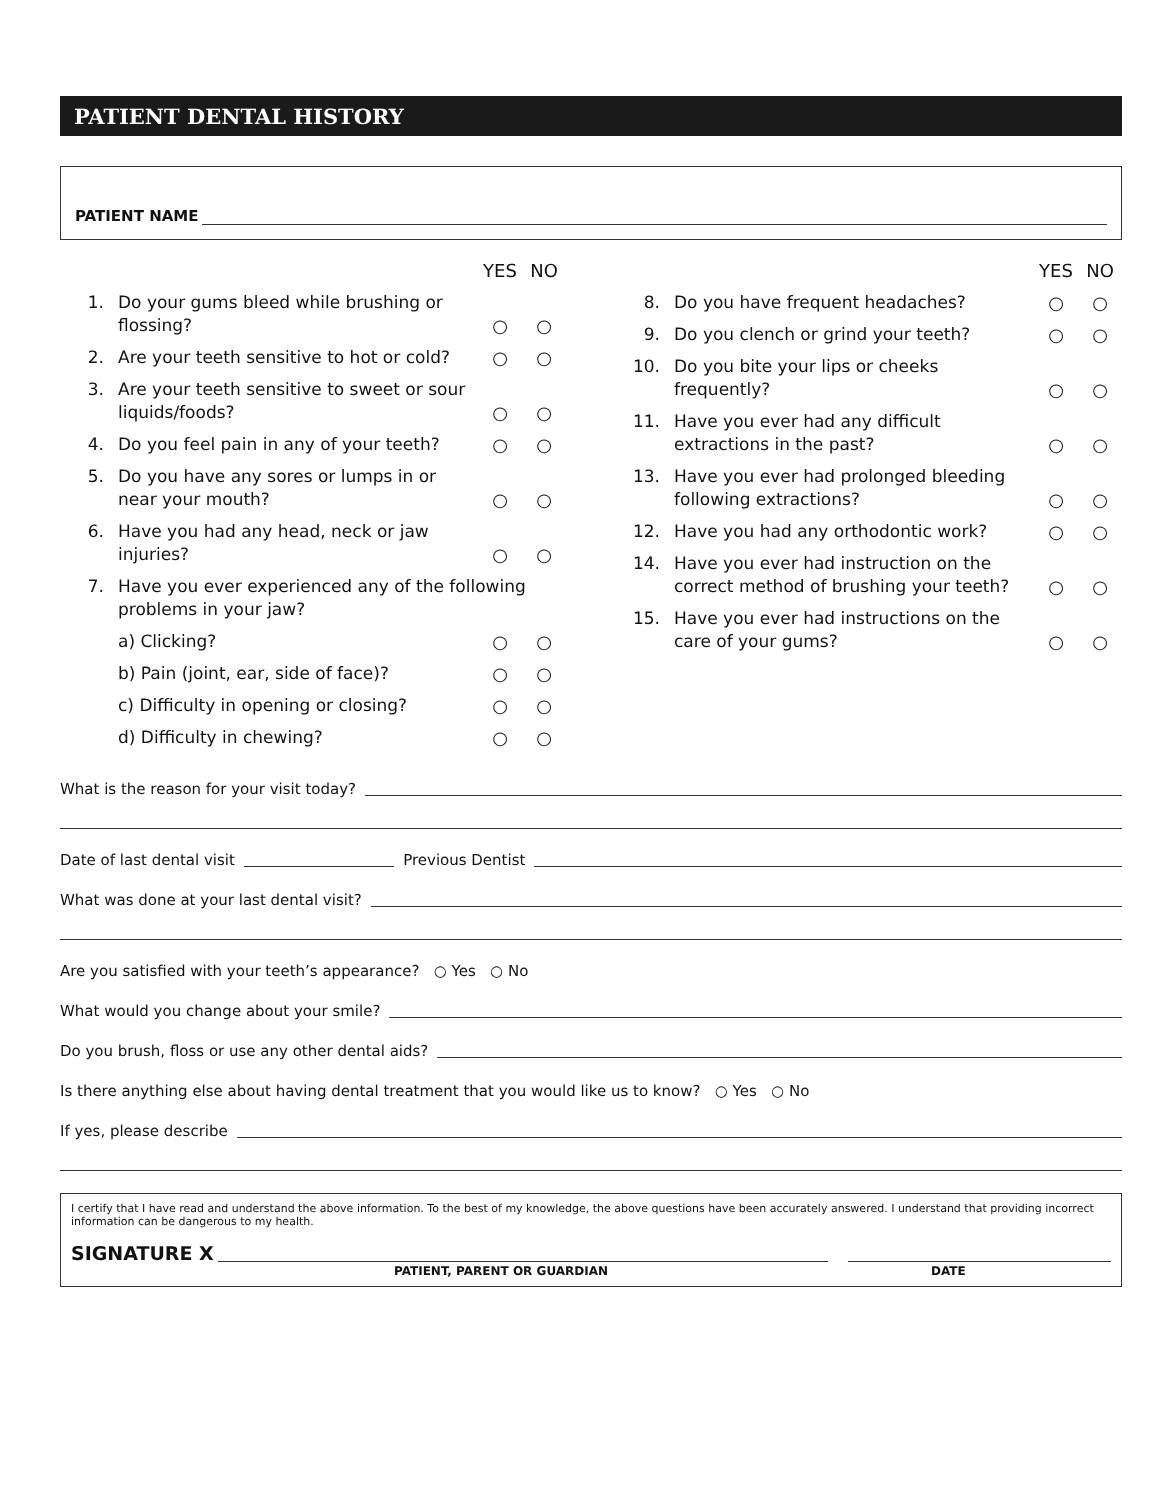PATIENT DENTAL HISTORY
PATIENT NAME
YES NO
1. Do your gums bleed while brushing or flossing? ○ ○
2. Are your teeth sensitive to hot or cold? ○ ○
3. Are your teeth sensitive to sweet or sour liquids/foods? ○ ○
4. Do you feel pain in any of your teeth? ○ ○
5. Do you have any sores or lumps in or near your mouth? ○ ○
6. Have you had any head, neck or jaw injuries? ○ ○
7. Have you ever experienced any of the following problems in your jaw?
a) Clicking? ○ ○
b) Pain (joint, ear, side of face)? ○ ○
c) Difficulty in opening or closing? ○ ○
d) Difficulty in chewing? ○ ○
YES NO
8. Do you have frequent headaches? ○ ○
9. Do you clench or grind your teeth? ○ ○
10. Do you bite your lips or cheeks frequently? ○ ○
11. Have you ever had any difficult extractions in the past? ○ ○
13. Have you ever had prolonged bleeding following extractions? ○ ○
12. Have you had any orthodontic work? ○ ○
14. Have you ever had instruction on the correct method of brushing your teeth? ○ ○
15. Have you ever had instructions on the care of your gums? ○ ○
What is the reason for your visit today?
Date of last dental visit
Previous Dentist
What was done at your last dental visit?
Are you satisfied with your teeth’s appearance? ○ Yes ○ No
What would you change about your smile?
Do you brush, floss or use any other dental aids?
Is there anything else about having dental treatment that you would like us to know? ○ Yes ○ No
If yes, please describe
I certify that I have read and understand the above information. To the best of my knowledge, the above questions have been accurately answered. I understand that providing incorrect information can be dangerous to my health.
SIGNATURE X
PATIENT, PARENT OR GUARDIAN DATE